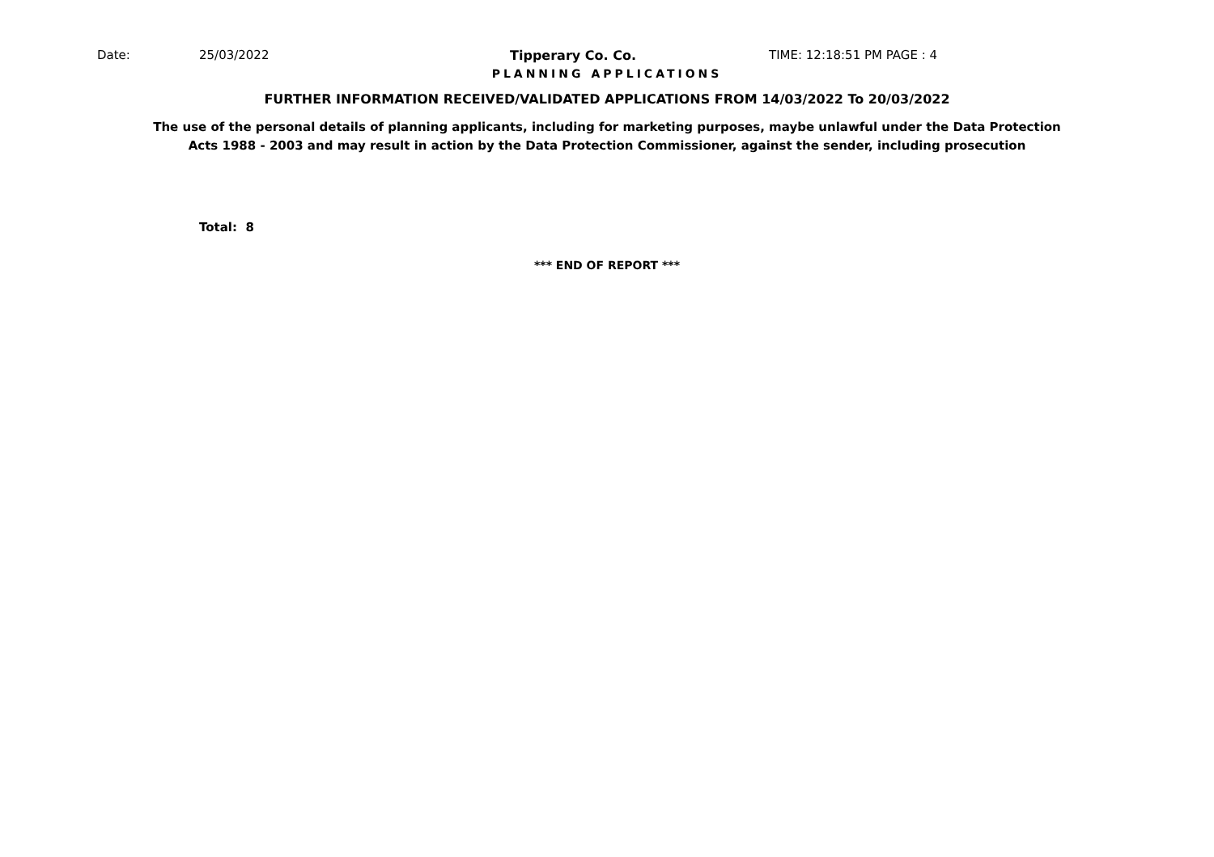Date: 25/03/2022 Tipperary Co. Co. TIME: 12:18:51 PM PAGE : 4
PLANNING APPLICATIONS
FURTHER INFORMATION RECEIVED/VALIDATED APPLICATIONS FROM 14/03/2022 To 20/03/2022
The use of the personal details of planning applicants, including for marketing purposes, maybe unlawful under the Data Protection
Acts 1988 - 2003 and may result in action by the Data Protection Commissioner, against the sender, including prosecution
Total: 8
*** END OF REPORT ***